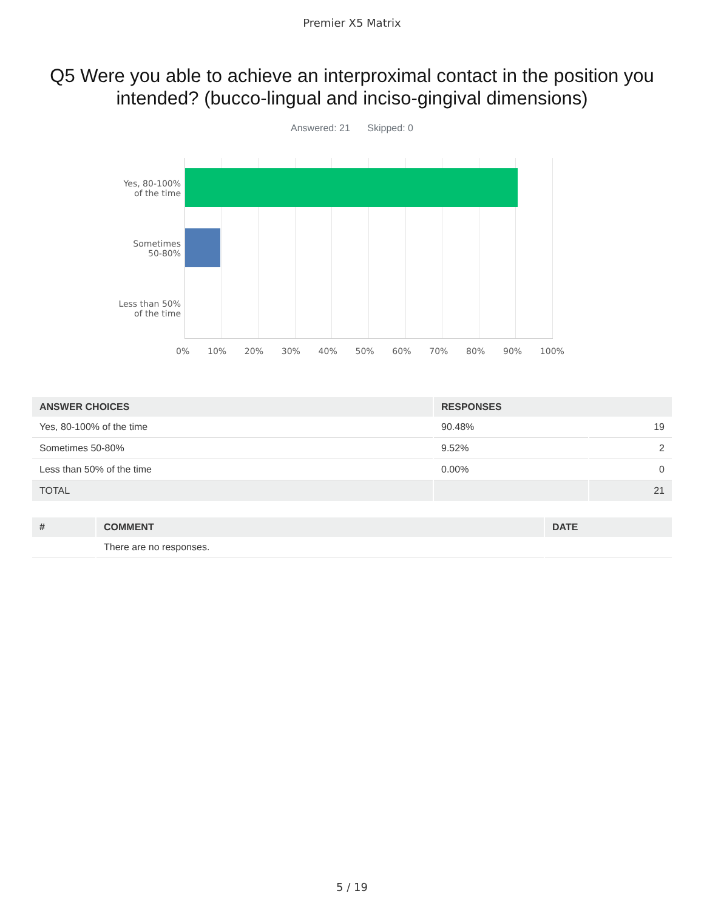Premier X5 Matrix
Q5 Were you able to achieve an interproximal contact in the position you intended? (bucco-lingual and inciso-gingival dimensions)
Answered: 21 Skipped: 0
Yes, 80-100%
of the time
Sometimes
50-80%
Less than 50%
of the time
0% 10% 20% 30% 40% 50% 60% 70% 80% 90% 100%
| ANSWER CHOICES | RESPONSES | |
| --- | --- | --- |
| Yes, 80-100% of the time | 90.48% | 19 |
| Sometimes 50-80% | 9.52% | 2 |
| Less than 50% of the time | 0.00% | 0 |
| TOTAL | | 21 |
| # | COMMENT | DATE |
| --- | --- | --- |
| | There are no responses. | |
5 / 19